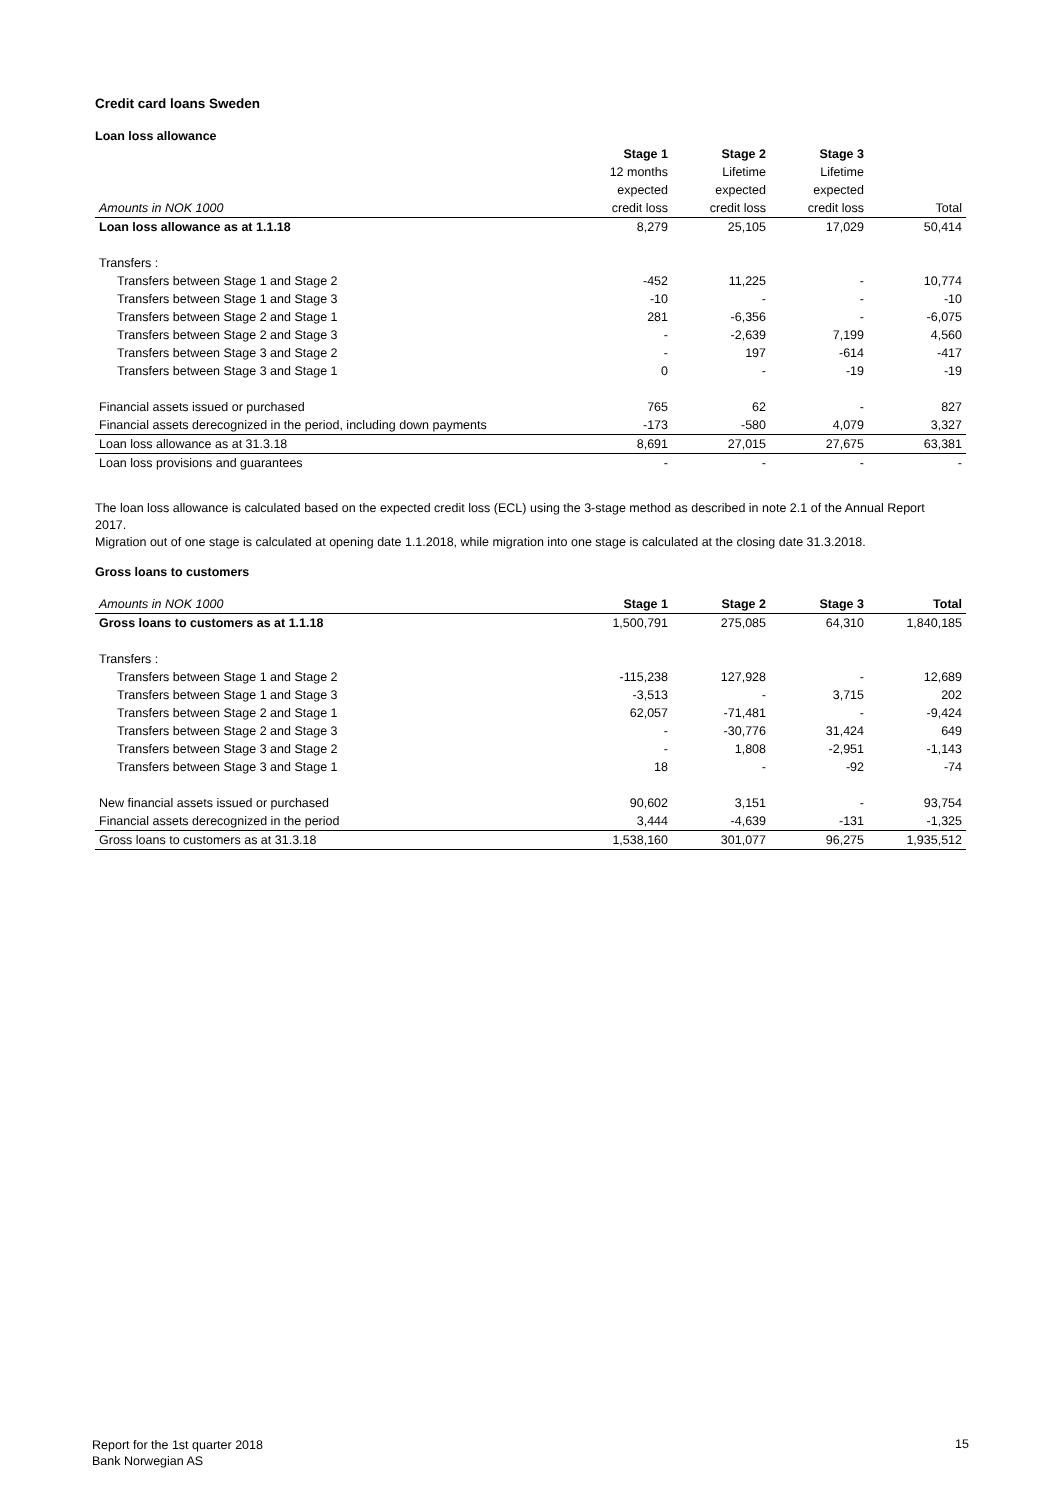Credit card loans Sweden
Loan loss allowance
| | Stage 1 | Stage 2 | Stage 3 | |
| --- | --- | --- | --- | --- |
| | 12 months | Lifetime | Lifetime | |
| | expected | expected | expected | |
| Amounts in NOK 1000 | credit loss | credit loss | credit loss | Total |
| Loan loss allowance as at 1.1.18 | 8,279 | 25,105 | 17,029 | 50,414 |
| Transfers : | | | | |
| Transfers between Stage 1 and Stage 2 | -452 | 11,225 | - | 10,774 |
| Transfers between Stage 1 and Stage 3 | -10 | - | - | -10 |
| Transfers between Stage 2 and Stage 1 | 281 | -6,356 | - | -6,075 |
| Transfers between Stage 2 and Stage 3 | - | -2,639 | 7,199 | 4,560 |
| Transfers between Stage 3 and Stage 2 | - | 197 | -614 | -417 |
| Transfers between Stage 3 and Stage 1 | 0 | - | -19 | -19 |
| Financial assets issued or purchased | 765 | 62 | - | 827 |
| Financial assets derecognized in the period, including down payments | -173 | -580 | 4,079 | 3,327 |
| Loan loss allowance as at 31.3.18 | 8,691 | 27,015 | 27,675 | 63,381 |
| Loan loss provisions and guarantees | - | - | - | - |
The loan loss allowance is calculated based on the expected credit loss (ECL) using the 3-stage method as described in note 2.1 of the Annual Report 2017.
Migration out of one stage is calculated at opening date 1.1.2018, while migration into one stage is calculated at the closing date 31.3.2018.
Gross loans to customers
| Amounts in NOK 1000 | Stage 1 | Stage 2 | Stage 3 | Total |
| Gross loans to customers as at 1.1.18 | 1,500,791 | 275,085 | 64,310 | 1,840,185 |
| Transfers : | | | | |
| Transfers between Stage 1 and Stage 2 | -115,238 | 127,928 | - | 12,689 |
| Transfers between Stage 1 and Stage 3 | -3,513 | - | 3,715 | 202 |
| Transfers between Stage 2 and Stage 1 | 62,057 | -71,481 | - | -9,424 |
| Transfers between Stage 2 and Stage 3 | - | -30,776 | 31,424 | 649 |
| Transfers between Stage 3 and Stage 2 | - | 1,808 | -2,951 | -1,143 |
| Transfers between Stage 3 and Stage 1 | 18 | - | -92 | -74 |
| New financial assets issued or purchased | 90,602 | 3,151 | - | 93,754 |
| Financial assets derecognized in the period | 3,444 | -4,639 | -131 | -1,325 |
| Gross loans to customers as at 31.3.18 | 1,538,160 | 301,077 | 96,275 | 1,935,512 |
Report for the 1st quarter 2018
Bank Norwegian AS
15